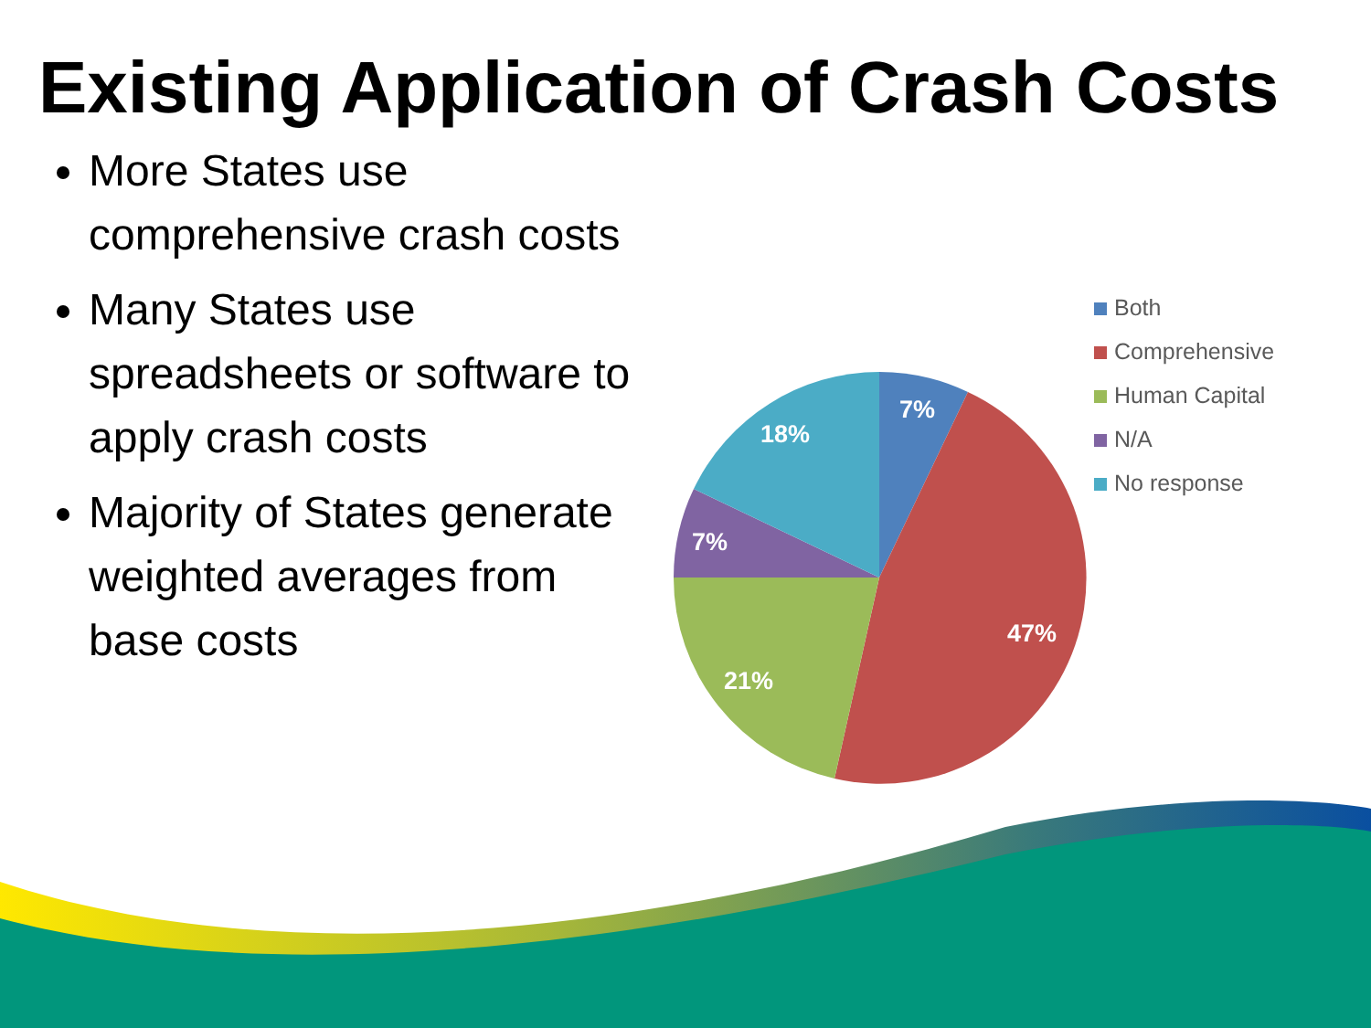Existing Application of Crash Costs
More States use comprehensive crash costs
Many States use spreadsheets or software to apply crash costs
Majority of States generate weighted averages from base costs
7%
47%
21%
7%
18%
Both
Comprehensive
Human Capital
N/A
No response